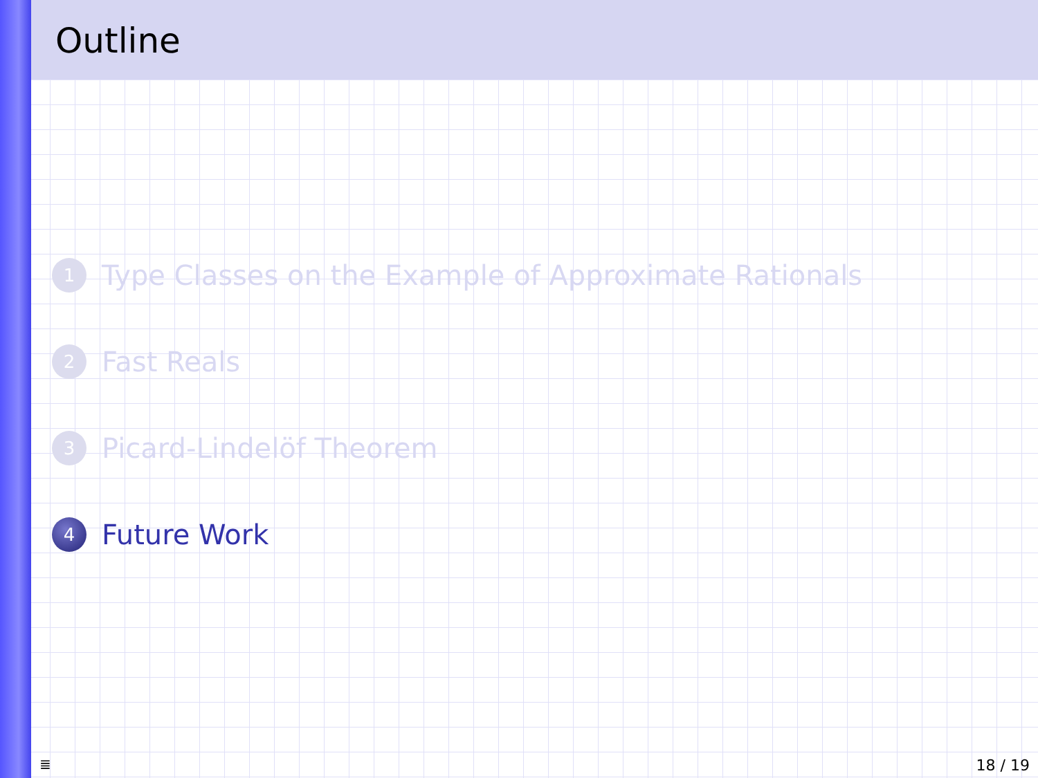Outline
1 Type Classes on the Example of Approximate Rationals
2 Fast Reals
3 Picard-Lindelöf Theorem
4 Future Work
≣ 18 / 19